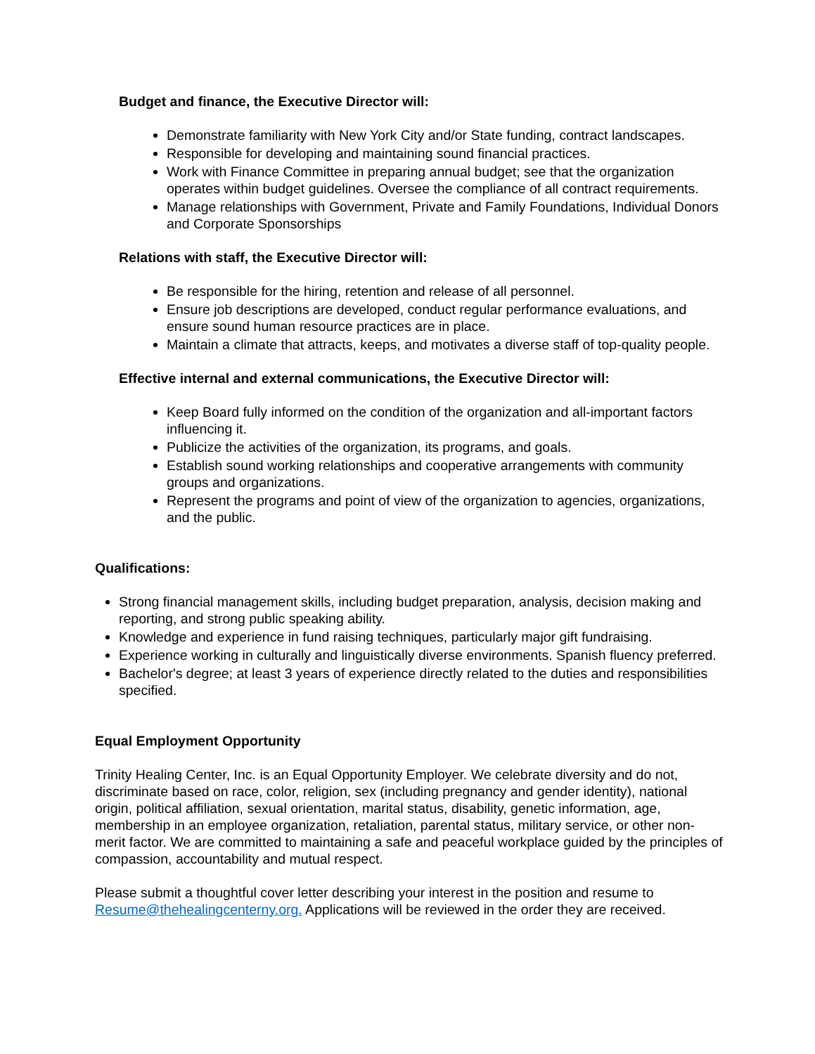Budget and finance, the Executive Director will:
Demonstrate familiarity with New York City and/or State funding, contract landscapes.
Responsible for developing and maintaining sound financial practices.
Work with Finance Committee in preparing annual budget; see that the organization operates within budget guidelines. Oversee the compliance of all contract requirements.
Manage relationships with Government, Private and Family Foundations, Individual Donors and Corporate Sponsorships
Relations with staff, the Executive Director will:
Be responsible for the hiring, retention and release of all personnel.
Ensure job descriptions are developed, conduct regular performance evaluations, and ensure sound human resource practices are in place.
Maintain a climate that attracts, keeps, and motivates a diverse staff of top-quality people.
Effective internal and external communications, the Executive Director will:
Keep Board fully informed on the condition of the organization and all-important factors influencing it.
Publicize the activities of the organization, its programs, and goals.
Establish sound working relationships and cooperative arrangements with community groups and organizations.
Represent the programs and point of view of the organization to agencies, organizations, and the public.
Qualifications:
Strong financial management skills, including budget preparation, analysis, decision making and reporting, and strong public speaking ability.
Knowledge and experience in fund raising techniques, particularly major gift fundraising.
Experience working in culturally and linguistically diverse environments. Spanish fluency preferred.
Bachelor's degree; at least 3 years of experience directly related to the duties and responsibilities specified.
Equal Employment Opportunity
Trinity Healing Center, Inc. is an Equal Opportunity Employer. We celebrate diversity and do not, discriminate based on race, color, religion, sex (including pregnancy and gender identity), national origin, political affiliation, sexual orientation, marital status, disability, genetic information, age, membership in an employee organization, retaliation, parental status, military service, or other non-merit factor. We are committed to maintaining a safe and peaceful workplace guided by the principles of compassion, accountability and mutual respect.
Please submit a thoughtful cover letter describing your interest in the position and resume to Resume@thehealingcenterny.org. Applications will be reviewed in the order they are received.